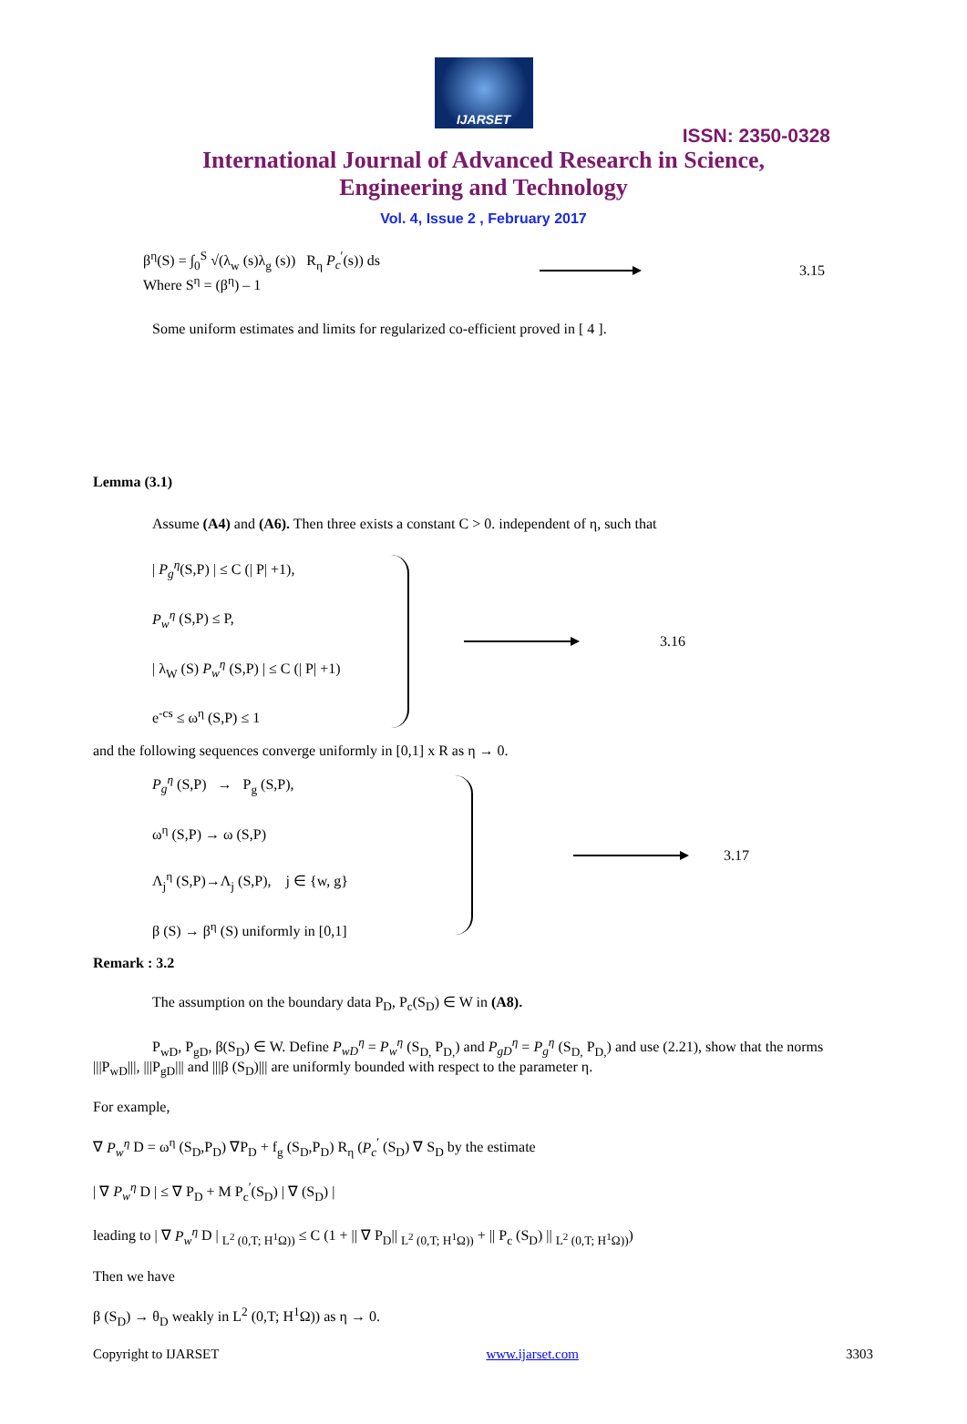IJARSET
ISSN: 2350-0328
International Journal of Advanced Research in Science,
Engineering and Technology
Vol. 4, Issue 2 , February 2017
β<sup>η</sup>(S) = ∫<sub>0</sub><sup>S</sup> √(λ<sub>w</sub> (s)λ<sub>g</sub> (s)) R<sub>η</sub> P<sub>c</sub><sup>′</sup>(s)) ds
Where S<sup>η</sup> = (β<sup>η</sup>) – 1
3.15
Some uniform estimates and limits for regularized co-efficient proved in [ 4 ].
Lemma (3.1)
Assume (A4) and (A6). Then three exists a constant C > 0. independent of η, such that
| P<sub>g</sub><sup>η</sup>(S,P) | ≤ C (| P| +1),
P<sub>w</sub><sup>η</sup> (S,P) ≤ P,
| λ<sub>W</sub> (S) P<sub>w</sub><sup>η</sup> (S,P) | ≤ C (| P| +1)
e<sup>-cs</sup> ≤ ω<sup>η</sup> (S,P) ≤ 1
3.16
and the following sequences converge uniformly in [0,1] x R as η → 0.
P<sub>g</sub><sup>η</sup> (S,P) → P<sub>g</sub> (S,P),
ω<sup>η</sup> (S,P) → ω (S,P)
Λ<sub>j</sub><sup>η</sup> (S,P)→Λ<sub>j</sub> (S,P), j ∈ {w, g}
β (S) → β<sup>η</sup> (S) uniformly in [0,1]
3.17
Remark : 3.2
The assumption on the boundary data P<sub>D</sub>, P<sub>c</sub>(S<sub>D</sub>) ∈ W in (A8).
P<sub>wD</sub>, P<sub>gD</sub>, β(S<sub>D</sub>) ∈ W. Define P<sub>wD</sub><sup>η</sup> = P<sub>w</sub><sup>η</sup> (S<sub>D,</sub> P<sub>D,</sub>) and P<sub>gD</sub><sup>η</sup> = P<sub>g</sub><sup>η</sup> (S<sub>D,</sub> P<sub>D,</sub>) and use (2.21), show that the norms |||P<sub>wD</sub>|||, |||P<sub>gD</sub>||| and |||β (S<sub>D</sub>)||| are uniformly bounded with respect to the parameter η.
For example,
∇ P<sub>w</sub><sup>η</sup> D = ω<sup>η</sup> (S<sub>D</sub>,P<sub>D</sub>) ∇P<sub>D</sub> + f<sub>g</sub> (S<sub>D</sub>,P<sub>D</sub>) R<sub>η</sub> (P<sub>c</sub><sup>′</sup> (S<sub>D</sub>) ∇ S<sub>D</sub> by the estimate
| ∇ P<sub>w</sub><sup>η</sup> D | ≤ ∇ P<sub>D</sub> + M P<sub>c</sub><sup>′</sup>(S<sub>D</sub>) | ∇ (S<sub>D</sub>) |
leading to | ∇ P<sub>w</sub><sup>η</sup> D | <sub>L<sup>2</sup> (0,T; H<sup>1</sup>Ω))</sub> ≤ C (1 + || ∇ P<sub>D</sub>|| <sub>L<sup>2</sup> (0,T; H<sup>1</sup>Ω))</sub> + || P<sub>c</sub> (S<sub>D</sub>) || <sub>L<sup>2</sup> (0,T; H<sup>1</sup>Ω))</sub>)
Then we have
β (S<sub>D</sub>) → θ<sub>D</sub> weakly in L<sup>2</sup> (0,T; H<sup>1</sup>Ω)) as η → 0.
Copyright to IJARSET www.ijarset.com 3303